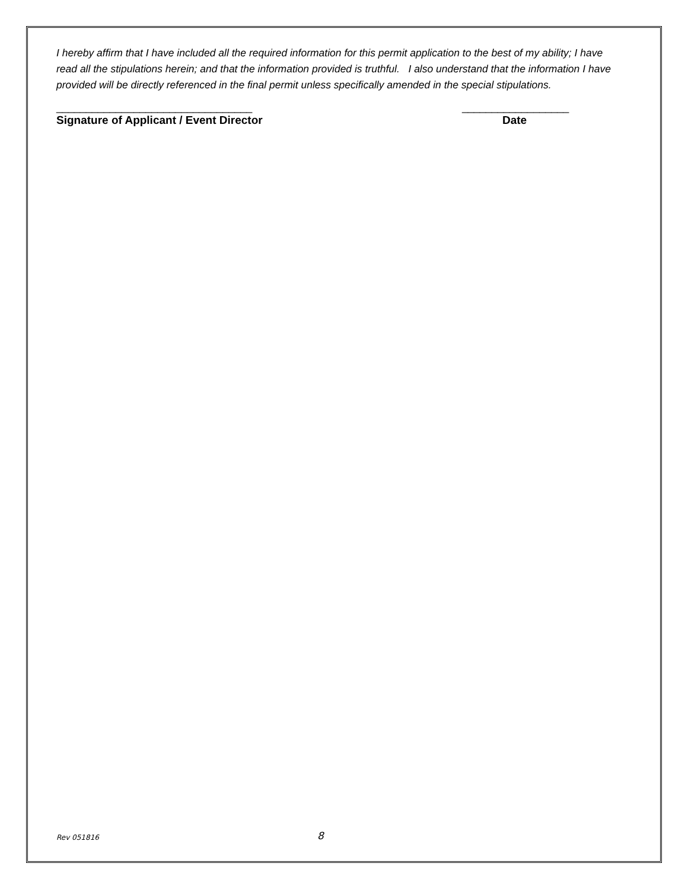I hereby affirm that I have included all the required information for this permit application to the best of my ability; I have read all the stipulations herein; and that the information provided is truthful. I also understand that the information I have provided will be directly referenced in the final permit unless specifically amended in the special stipulations.
_________________________________
Signature of Applicant / Event Director
__________________
Date
Rev 051816 8